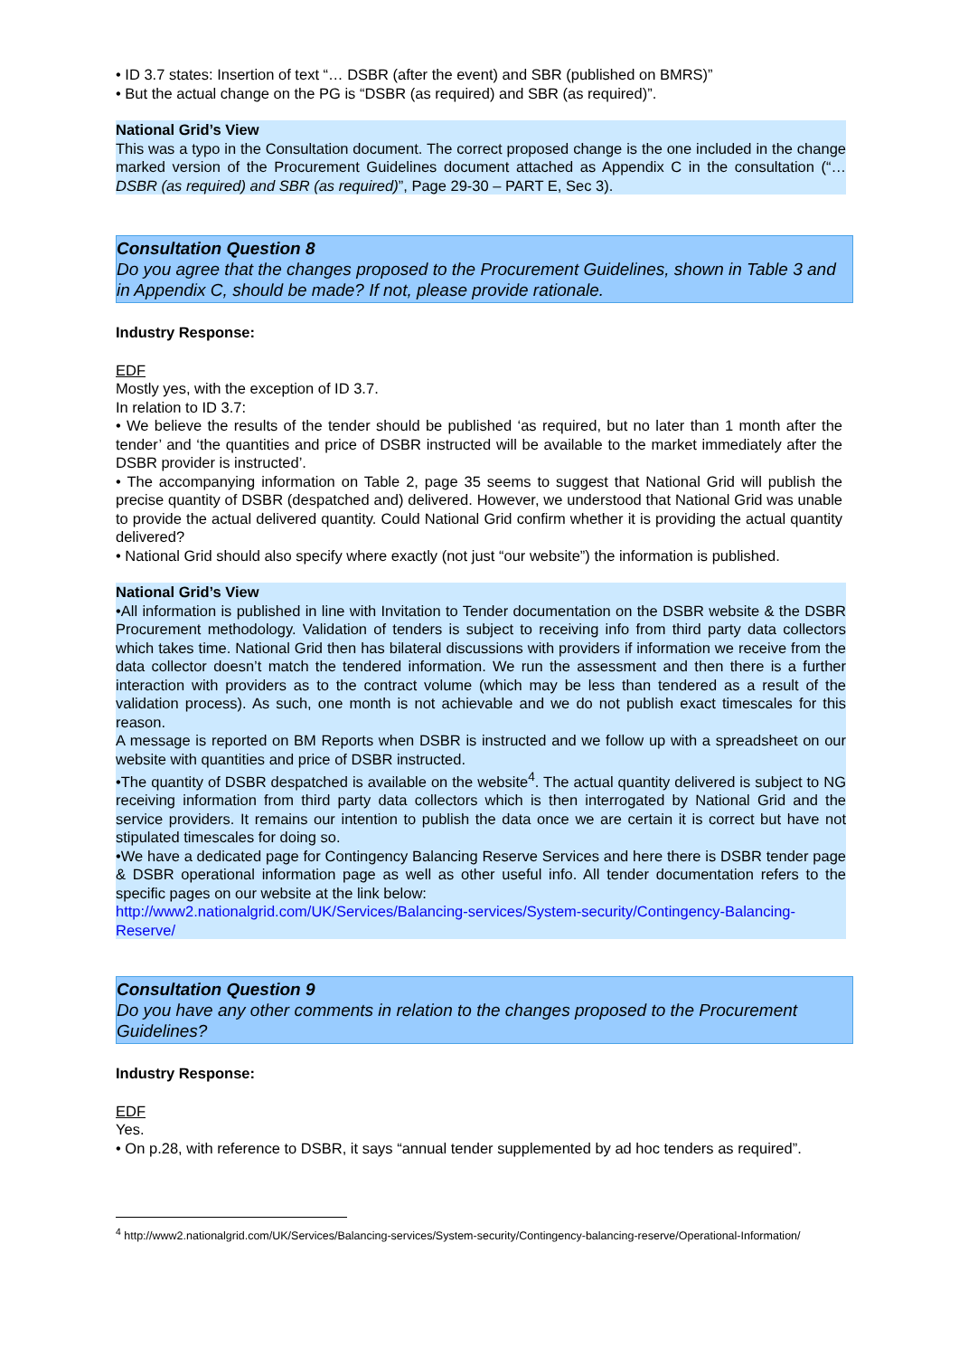• ID 3.7 states: Insertion of text “… DSBR (after the event) and SBR (published on BMRS)”
• But the actual change on the PG is “DSBR (as required) and SBR (as required)”.
National Grid’s View
This was a typo in the Consultation document. The correct proposed change is the one included in the change marked version of the Procurement Guidelines document attached as Appendix C in the consultation (“…DSBR (as required) and SBR (as required)”, Page 29-30 – PART E, Sec 3).
Consultation Question 8
Do you agree that the changes proposed to the Procurement Guidelines, shown in Table 3 and in Appendix C, should be made? If not, please provide rationale.
Industry Response:
EDF
Mostly yes, with the exception of ID 3.7.
In relation to ID 3.7:
• We believe the results of the tender should be published ‘as required, but no later than 1 month after the tender’ and ‘the quantities and price of DSBR instructed will be available to the market immediately after the DSBR provider is instructed’.
• The accompanying information on Table 2, page 35 seems to suggest that National Grid will publish the precise quantity of DSBR (despatched and) delivered. However, we understood that National Grid was unable to provide the actual delivered quantity. Could National Grid confirm whether it is providing the actual quantity delivered?
• National Grid should also specify where exactly (not just “our website”) the information is published.
National Grid’s View
•All information is published in line with Invitation to Tender documentation on the DSBR website & the DSBR Procurement methodology. Validation of tenders is subject to receiving info from third party data collectors which takes time. National Grid then has bilateral discussions with providers if information we receive from the data collector doesn’t match the tendered information. We run the assessment and then there is a further interaction with providers as to the contract volume (which may be less than tendered as a result of the validation process). As such, one month is not achievable and we do not publish exact timescales for this reason.
A message is reported on BM Reports when DSBR is instructed and we follow up with a spreadsheet on our website with quantities and price of DSBR instructed.
•The quantity of DSBR despatched is available on the website<sup>4</sup>. The actual quantity delivered is subject to NG receiving information from third party data collectors which is then interrogated by National Grid and the service providers. It remains our intention to publish the data once we are certain it is correct but have not stipulated timescales for doing so.
•We have a dedicated page for Contingency Balancing Reserve Services and here there is DSBR tender page & DSBR operational information page as well as other useful info. All tender documentation refers to the specific pages on our website at the link below:
http://www2.nationalgrid.com/UK/Services/Balancing-services/System-security/Contingency-Balancing-Reserve/
Consultation Question 9
Do you have any other comments in relation to the changes proposed to the Procurement Guidelines?
Industry Response:
EDF
Yes.
• On p.28, with reference to DSBR, it says “annual tender supplemented by ad hoc tenders as required”.
<sup>4</sup> http://www2.nationalgrid.com/UK/Services/Balancing-services/System-security/Contingency-balancing-reserve/Operational-Information/